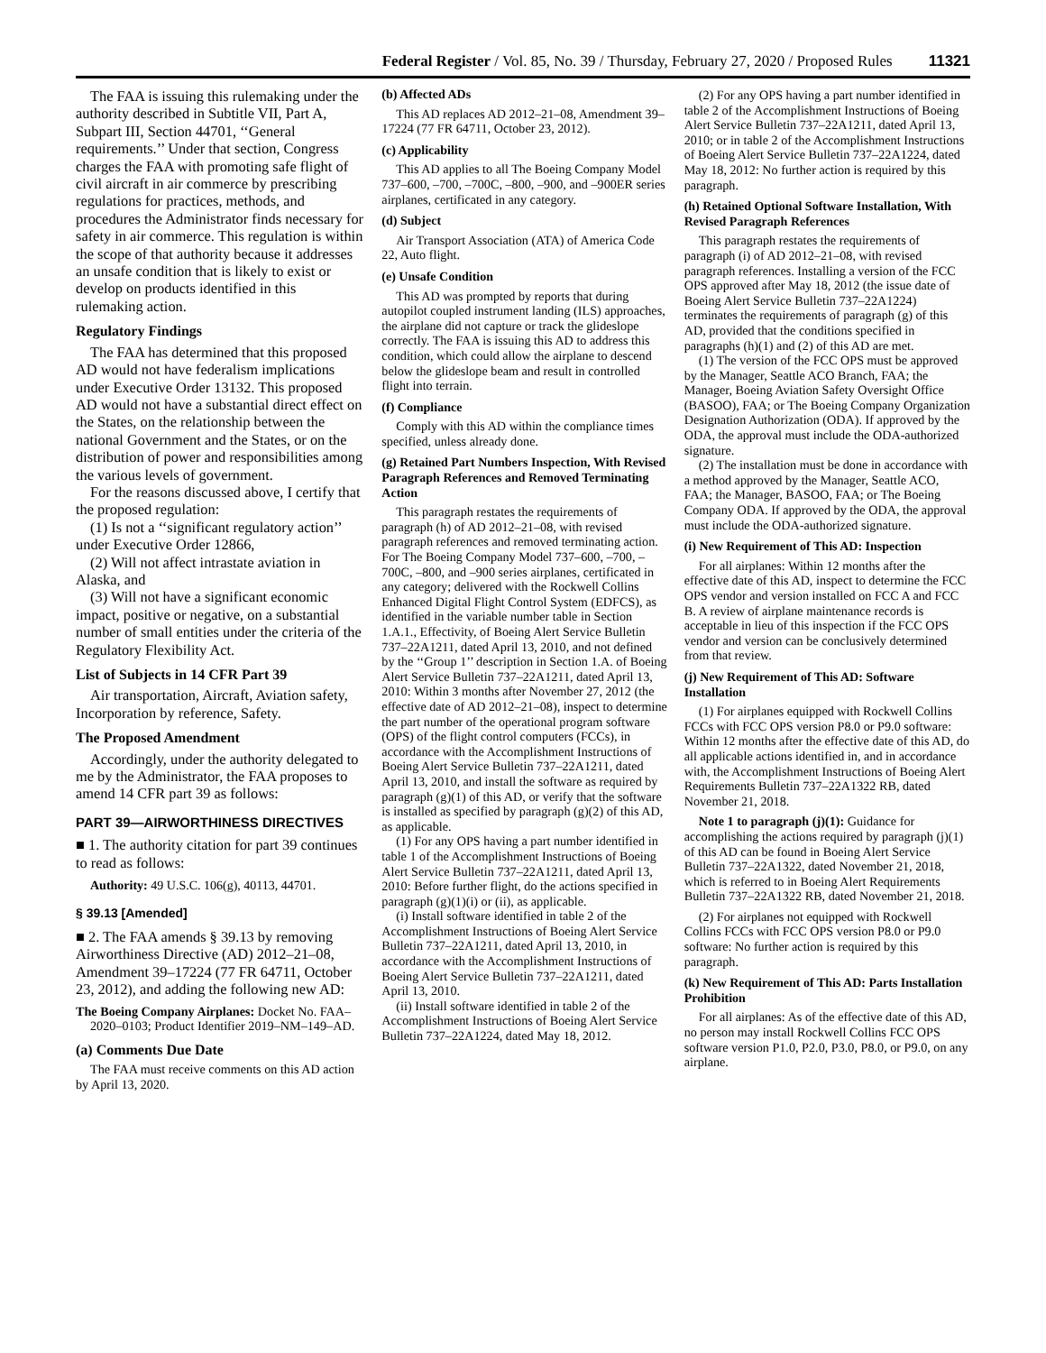Federal Register / Vol. 85, No. 39 / Thursday, February 27, 2020 / Proposed Rules 11321
The FAA is issuing this rulemaking under the authority described in Subtitle VII, Part A, Subpart III, Section 44701, ‘‘General requirements.’’ Under that section, Congress charges the FAA with promoting safe flight of civil aircraft in air commerce by prescribing regulations for practices, methods, and procedures the Administrator finds necessary for safety in air commerce. This regulation is within the scope of that authority because it addresses an unsafe condition that is likely to exist or develop on products identified in this rulemaking action.
Regulatory Findings
The FAA has determined that this proposed AD would not have federalism implications under Executive Order 13132. This proposed AD would not have a substantial direct effect on the States, on the relationship between the national Government and the States, or on the distribution of power and responsibilities among the various levels of government.
For the reasons discussed above, I certify that the proposed regulation:
(1) Is not a ‘‘significant regulatory action’’ under Executive Order 12866,
(2) Will not affect intrastate aviation in Alaska, and
(3) Will not have a significant economic impact, positive or negative, on a substantial number of small entities under the criteria of the Regulatory Flexibility Act.
List of Subjects in 14 CFR Part 39
Air transportation, Aircraft, Aviation safety, Incorporation by reference, Safety.
The Proposed Amendment
Accordingly, under the authority delegated to me by the Administrator, the FAA proposes to amend 14 CFR part 39 as follows:
PART 39—AIRWORTHINESS DIRECTIVES
■ 1. The authority citation for part 39 continues to read as follows:
Authority: 49 U.S.C. 106(g), 40113, 44701.
§ 39.13 [Amended]
■ 2. The FAA amends § 39.13 by removing Airworthiness Directive (AD) 2012–21–08, Amendment 39–17224 (77 FR 64711, October 23, 2012), and adding the following new AD:
The Boeing Company Airplanes: Docket No. FAA–2020–0103; Product Identifier 2019–NM–149–AD.
(a) Comments Due Date
The FAA must receive comments on this AD action by April 13, 2020.
(b) Affected ADs
This AD replaces AD 2012–21–08, Amendment 39–17224 (77 FR 64711, October 23, 2012).
(c) Applicability
This AD applies to all The Boeing Company Model 737–600, –700, –700C, –800, –900, and –900ER series airplanes, certificated in any category.
(d) Subject
Air Transport Association (ATA) of America Code 22, Auto flight.
(e) Unsafe Condition
This AD was prompted by reports that during autopilot coupled instrument landing (ILS) approaches, the airplane did not capture or track the glideslope correctly. The FAA is issuing this AD to address this condition, which could allow the airplane to descend below the glideslope beam and result in controlled flight into terrain.
(f) Compliance
Comply with this AD within the compliance times specified, unless already done.
(g) Retained Part Numbers Inspection, With Revised Paragraph References and Removed Terminating Action
This paragraph restates the requirements of paragraph (h) of AD 2012–21–08, with revised paragraph references and removed terminating action. For The Boeing Company Model 737–600, –700, –700C, –800, and –900 series airplanes, certificated in any category; delivered with the Rockwell Collins Enhanced Digital Flight Control System (EDFCS), as identified in the variable number table in Section 1.A.1., Effectivity, of Boeing Alert Service Bulletin 737–22A1211, dated April 13, 2010, and not defined by the ‘‘Group 1’’ description in Section 1.A. of Boeing Alert Service Bulletin 737–22A1211, dated April 13, 2010: Within 3 months after November 27, 2012 (the effective date of AD 2012–21–08), inspect to determine the part number of the operational program software (OPS) of the flight control computers (FCCs), in accordance with the Accomplishment Instructions of Boeing Alert Service Bulletin 737–22A1211, dated April 13, 2010, and install the software as required by paragraph (g)(1) of this AD, or verify that the software is installed as specified by paragraph (g)(2) of this AD, as applicable.
(1) For any OPS having a part number identified in table 1 of the Accomplishment Instructions of Boeing Alert Service Bulletin 737–22A1211, dated April 13, 2010: Before further flight, do the actions specified in paragraph (g)(1)(i) or (ii), as applicable.
(i) Install software identified in table 2 of the Accomplishment Instructions of Boeing Alert Service Bulletin 737–22A1211, dated April 13, 2010, in accordance with the Accomplishment Instructions of Boeing Alert Service Bulletin 737–22A1211, dated April 13, 2010.
(ii) Install software identified in table 2 of the Accomplishment Instructions of Boeing Alert Service Bulletin 737–22A1224, dated May 18, 2012.
(2) For any OPS having a part number identified in table 2 of the Accomplishment Instructions of Boeing Alert Service Bulletin 737–22A1211, dated April 13, 2010; or in table 2 of the Accomplishment Instructions of Boeing Alert Service Bulletin 737–22A1224, dated May 18, 2012: No further action is required by this paragraph.
(h) Retained Optional Software Installation, With Revised Paragraph References
This paragraph restates the requirements of paragraph (i) of AD 2012–21–08, with revised paragraph references. Installing a version of the FCC OPS approved after May 18, 2012 (the issue date of Boeing Alert Service Bulletin 737–22A1224) terminates the requirements of paragraph (g) of this AD, provided that the conditions specified in paragraphs (h)(1) and (2) of this AD are met.
(1) The version of the FCC OPS must be approved by the Manager, Seattle ACO Branch, FAA; the Manager, Boeing Aviation Safety Oversight Office (BASOO), FAA; or The Boeing Company Organization Designation Authorization (ODA). If approved by the ODA, the approval must include the ODA-authorized signature.
(2) The installation must be done in accordance with a method approved by the Manager, Seattle ACO, FAA; the Manager, BASOO, FAA; or The Boeing Company ODA. If approved by the ODA, the approval must include the ODA-authorized signature.
(i) New Requirement of This AD: Inspection
For all airplanes: Within 12 months after the effective date of this AD, inspect to determine the FCC OPS vendor and version installed on FCC A and FCC B. A review of airplane maintenance records is acceptable in lieu of this inspection if the FCC OPS vendor and version can be conclusively determined from that review.
(j) New Requirement of This AD: Software Installation
(1) For airplanes equipped with Rockwell Collins FCCs with FCC OPS version P8.0 or P9.0 software: Within 12 months after the effective date of this AD, do all applicable actions identified in, and in accordance with, the Accomplishment Instructions of Boeing Alert Requirements Bulletin 737–22A1322 RB, dated November 21, 2018.
Note 1 to paragraph (j)(1): Guidance for accomplishing the actions required by paragraph (j)(1) of this AD can be found in Boeing Alert Service Bulletin 737–22A1322, dated November 21, 2018, which is referred to in Boeing Alert Requirements Bulletin 737–22A1322 RB, dated November 21, 2018.
(2) For airplanes not equipped with Rockwell Collins FCCs with FCC OPS version P8.0 or P9.0 software: No further action is required by this paragraph.
(k) New Requirement of This AD: Parts Installation Prohibition
For all airplanes: As of the effective date of this AD, no person may install Rockwell Collins FCC OPS software version P1.0, P2.0, P3.0, P8.0, or P9.0, on any airplane.